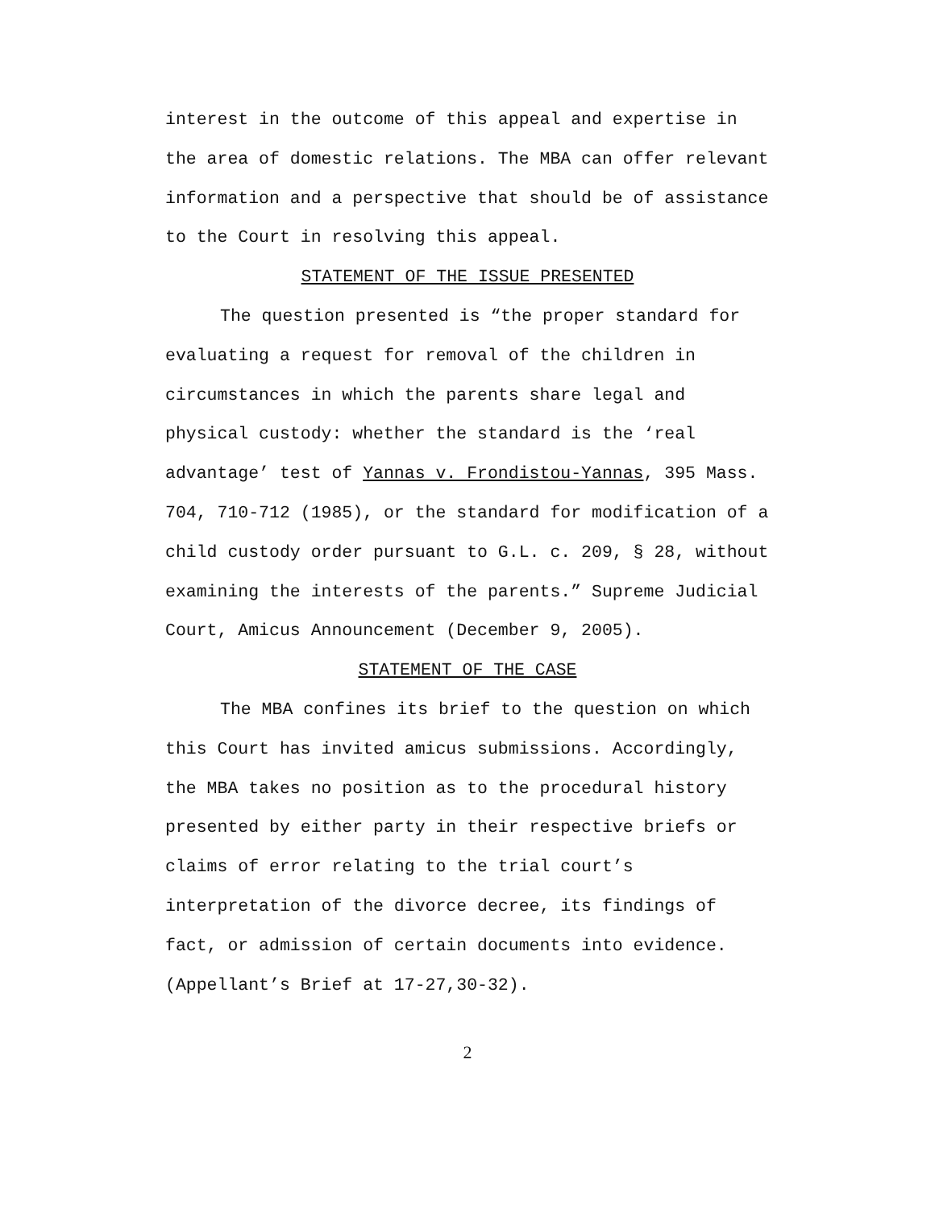interest in the outcome of this appeal and expertise in the area of domestic relations. The MBA can offer relevant information and a perspective that should be of assistance to the Court in resolving this appeal.
STATEMENT OF THE ISSUE PRESENTED
The question presented is “the proper standard for evaluating a request for removal of the children in circumstances in which the parents share legal and physical custody: whether the standard is the ‘real advantage’ test of Yannas v. Frondistou-Yannas, 395 Mass. 704, 710-712 (1985), or the standard for modification of a child custody order pursuant to G.L. c. 209, § 28, without examining the interests of the parents.” Supreme Judicial Court, Amicus Announcement (December 9, 2005).
STATEMENT OF THE CASE
The MBA confines its brief to the question on which this Court has invited amicus submissions. Accordingly, the MBA takes no position as to the procedural history presented by either party in their respective briefs or claims of error relating to the trial court’s interpretation of the divorce decree, its findings of fact, or admission of certain documents into evidence. (Appellant’s Brief at 17-27,30-32).
2